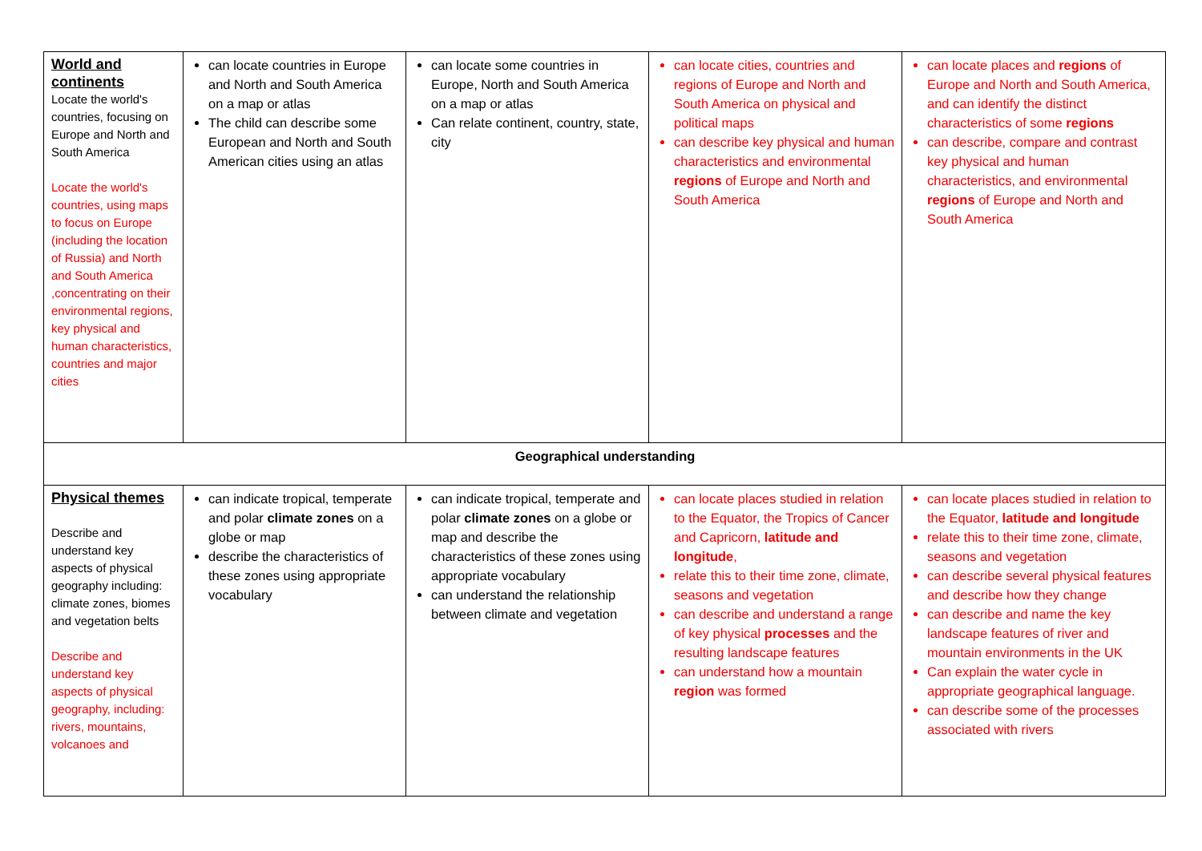| World and continents Locate the world's countries, focusing on Europe and North and South America Locate the world's countries, using maps to focus on Europe (including the location of Russia) and North and South America ,concentrating on their environmental regions, key physical and human characteristics, countries and major cities | can locate countries in Europe and North and South America on a map or atlas The child can describe some European and North and South American cities using an atlas | can locate some countries in Europe, North and South America on a map or atlas Can relate continent, country, state, city | can locate cities, countries and regions of Europe and North and South America on physical and political maps can describe key physical and human characteristics and environmental regions of Europe and North and South America | can locate places and regions of Europe and North and South America, and can identify the distinct characteristics of some regions can describe, compare and contrast key physical and human characteristics, and environmental regions of Europe and North and South America |
| Geographical understanding | | | | |
| Physical themes Describe and understand key aspects of physical geography including: climate zones, biomes and vegetation belts Describe and understand key aspects of physical geography, including: rivers, mountains, volcanoes and | can indicate tropical, temperate and polar climate zones on a globe or map describe the characteristics of these zones using appropriate vocabulary | can indicate tropical, temperate and polar climate zones on a globe or map and describe the characteristics of these zones using appropriate vocabulary can understand the relationship between climate and vegetation | can locate places studied in relation to the Equator, the Tropics of Cancer and Capricorn, latitude and longitude , relate this to their time zone, climate, seasons and vegetation can describe and understand a range of key physical processes and the resulting landscape features can understand how a mountain region was formed | can locate places studied in relation to the Equator, latitude and longitude relate this to their time zone, climate, seasons and vegetation can describe several physical features and describe how they change can describe and name the key landscape features of river and mountain environments in the UK Can explain the water cycle in appropriate geographical language. can describe some of the processes associated with rivers |